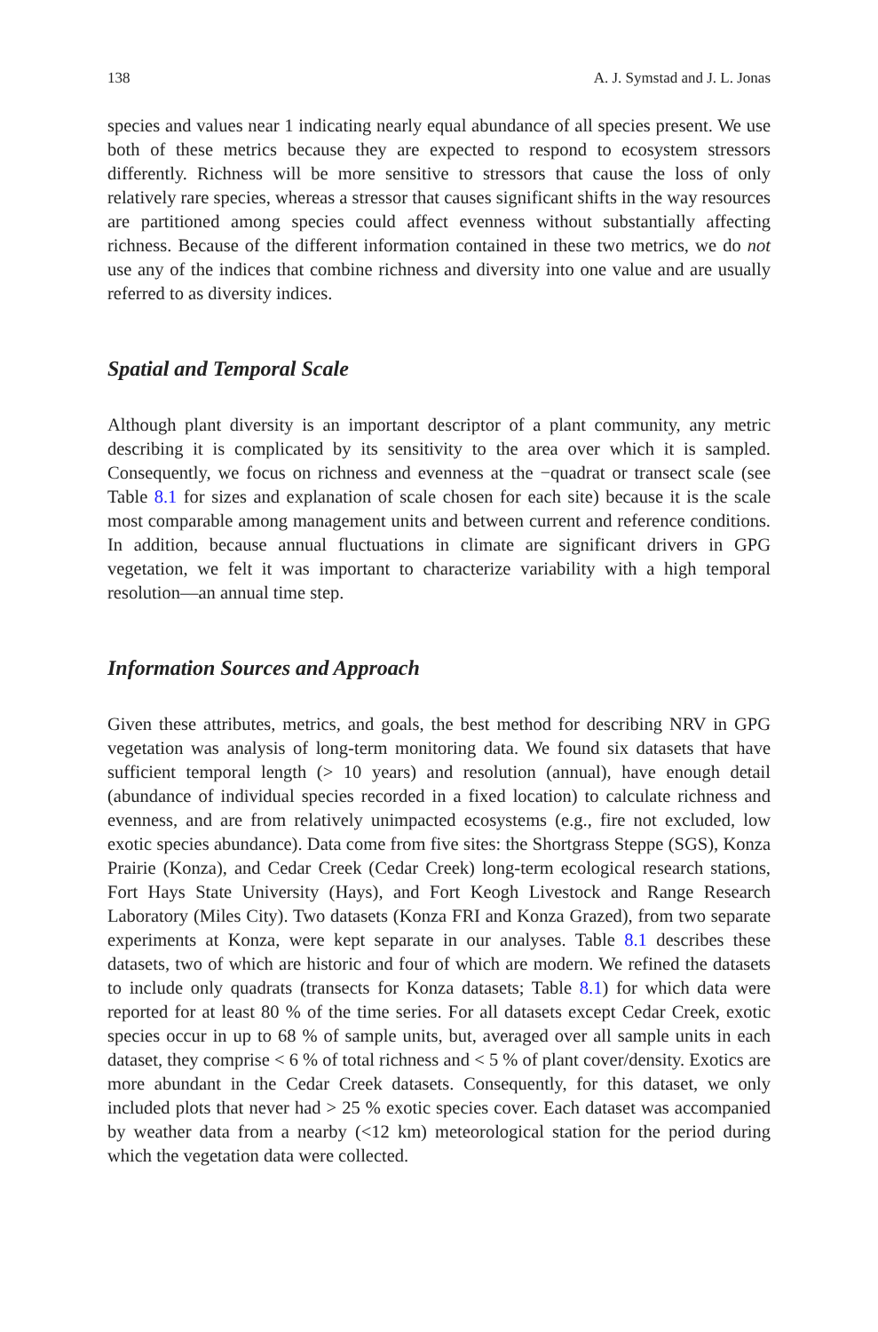138 A. J. Symstad and J. L. Jonas
species and values near 1 indicating nearly equal abundance of all species present. We use both of these metrics because they are expected to respond to ecosystem stressors differently. Richness will be more sensitive to stressors that cause the loss of only relatively rare species, whereas a stressor that causes significant shifts in the way resources are partitioned among species could affect evenness without substantially affecting richness. Because of the different information contained in these two metrics, we do not use any of the indices that combine richness and diversity into one value and are usually referred to as diversity indices.
Spatial and Temporal Scale
Although plant diversity is an important descriptor of a plant community, any metric describing it is complicated by its sensitivity to the area over which it is sampled. Consequently, we focus on richness and evenness at the −quadrat or transect scale (see Table 8.1 for sizes and explanation of scale chosen for each site) because it is the scale most comparable among management units and between current and reference conditions. In addition, because annual fluctuations in climate are significant drivers in GPG vegetation, we felt it was important to characterize variability with a high temporal resolution—an annual time step.
Information Sources and Approach
Given these attributes, metrics, and goals, the best method for describing NRV in GPG vegetation was analysis of long-term monitoring data. We found six datasets that have sufficient temporal length (> 10 years) and resolution (annual), have enough detail (abundance of individual species recorded in a fixed location) to calculate richness and evenness, and are from relatively unimpacted ecosystems (e.g., fire not excluded, low exotic species abundance). Data come from five sites: the Shortgrass Steppe (SGS), Konza Prairie (Konza), and Cedar Creek (Cedar Creek) long-term ecological research stations, Fort Hays State University (Hays), and Fort Keogh Livestock and Range Research Laboratory (Miles City). Two datasets (Konza FRI and Konza Grazed), from two separate experiments at Konza, were kept separate in our analyses. Table 8.1 describes these datasets, two of which are historic and four of which are modern. We refined the datasets to include only quadrats (transects for Konza datasets; Table 8.1) for which data were reported for at least 80 % of the time series. For all datasets except Cedar Creek, exotic species occur in up to 68 % of sample units, but, averaged over all sample units in each dataset, they comprise < 6 % of total richness and < 5 % of plant cover/density. Exotics are more abundant in the Cedar Creek datasets. Consequently, for this dataset, we only included plots that never had > 25 % exotic species cover. Each dataset was accompanied by weather data from a nearby (<12 km) meteorological station for the period during which the vegetation data were collected.